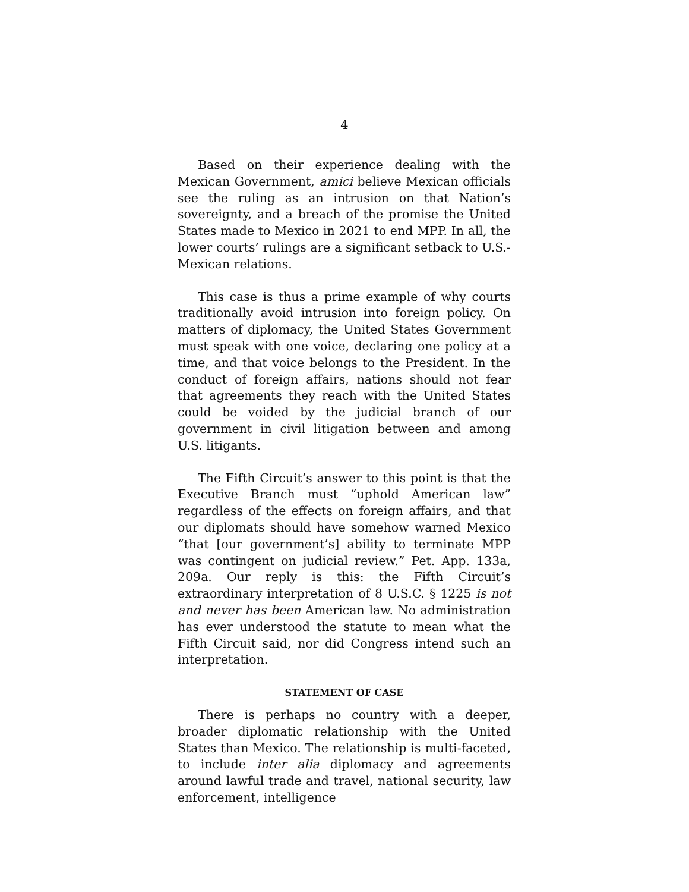4
Based on their experience dealing with the Mexican Government, amici believe Mexican officials see the ruling as an intrusion on that Nation’s sovereignty, and a breach of the promise the United States made to Mexico in 2021 to end MPP. In all, the lower courts’ rulings are a significant setback to U.S.-Mexican relations.
This case is thus a prime example of why courts traditionally avoid intrusion into foreign policy. On matters of diplomacy, the United States Government must speak with one voice, declaring one policy at a time, and that voice belongs to the President. In the conduct of foreign affairs, nations should not fear that agreements they reach with the United States could be voided by the judicial branch of our government in civil litigation between and among U.S. litigants.
The Fifth Circuit’s answer to this point is that the Executive Branch must “uphold American law” regardless of the effects on foreign affairs, and that our diplomats should have somehow warned Mexico “that [our government’s] ability to terminate MPP was contingent on judicial review.” Pet. App. 133a, 209a. Our reply is this: the Fifth Circuit’s extraordinary interpretation of 8 U.S.C. § 1225 is not and never has been American law. No administration has ever understood the statute to mean what the Fifth Circuit said, nor did Congress intend such an interpretation.
STATEMENT OF CASE
There is perhaps no country with a deeper, broader diplomatic relationship with the United States than Mexico. The relationship is multi-faceted, to include inter alia diplomacy and agreements around lawful trade and travel, national security, law enforcement, intelligence